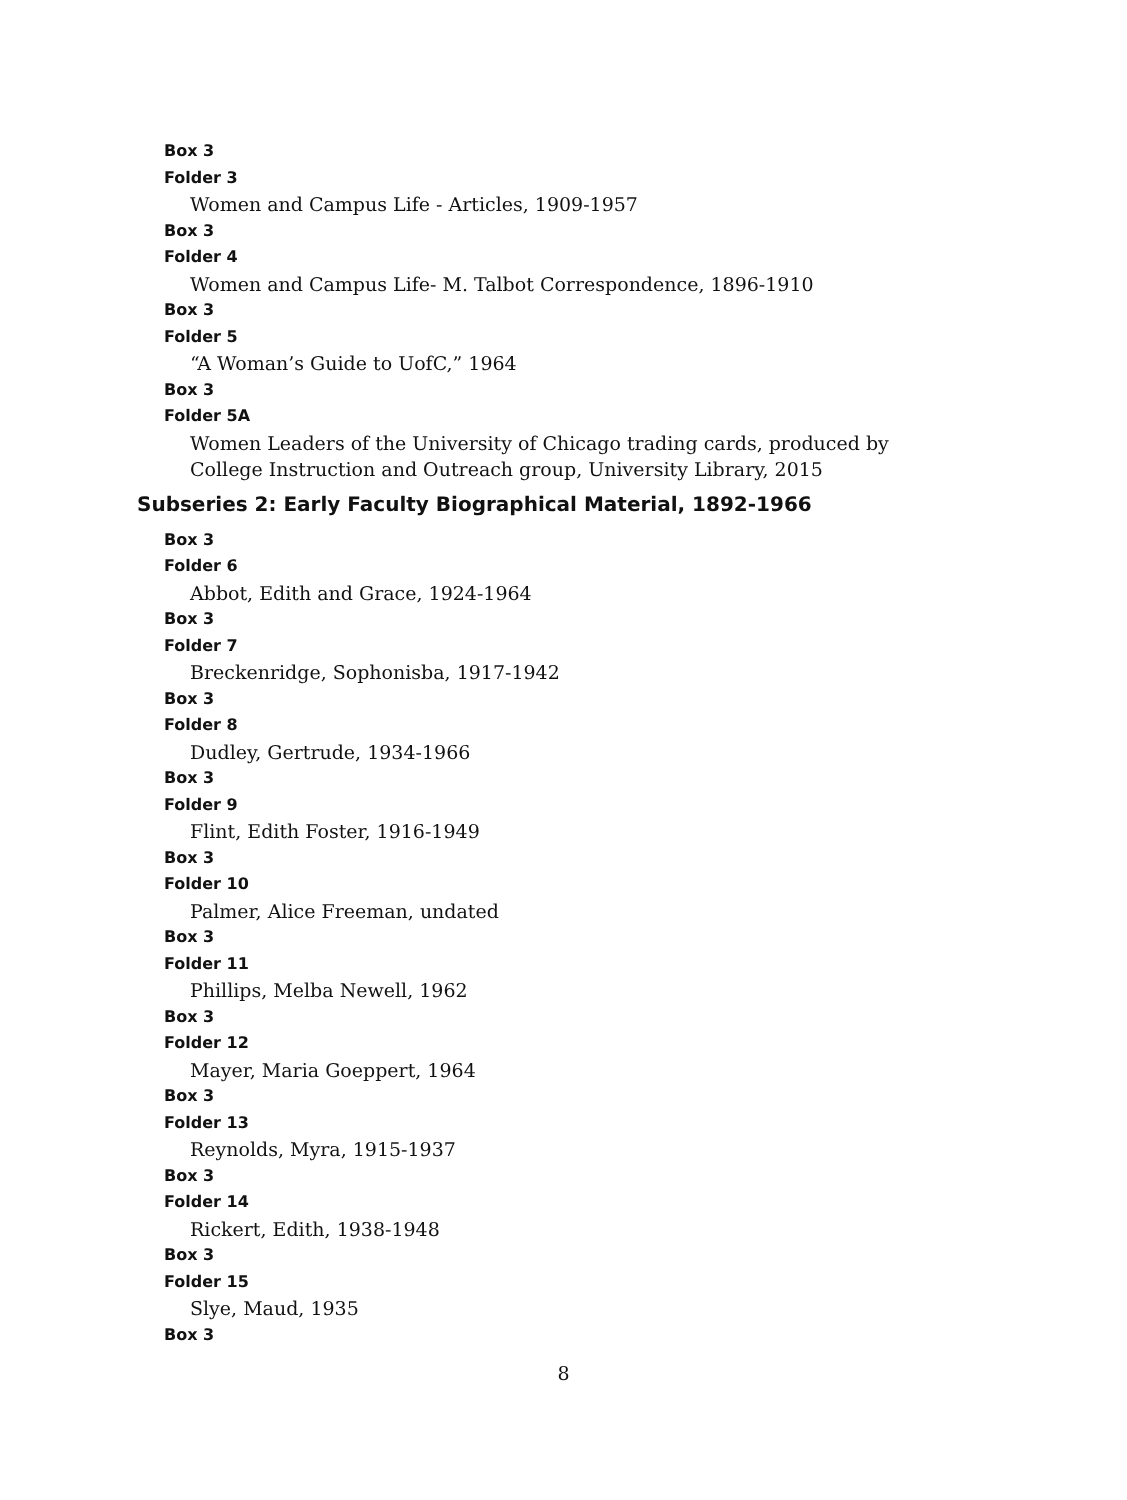Box 3
Folder 3
Women and Campus Life - Articles, 1909-1957
Box 3
Folder 4
Women and Campus Life- M. Talbot Correspondence, 1896-1910
Box 3
Folder 5
“A Woman’s Guide to UofC,” 1964
Box 3
Folder 5A
Women Leaders of the University of Chicago trading cards, produced by College Instruction and Outreach group, University Library, 2015
Subseries 2: Early Faculty Biographical Material, 1892-1966
Box 3
Folder 6
Abbot, Edith and Grace, 1924-1964
Box 3
Folder 7
Breckenridge, Sophonisba, 1917-1942
Box 3
Folder 8
Dudley, Gertrude, 1934-1966
Box 3
Folder 9
Flint, Edith Foster, 1916-1949
Box 3
Folder 10
Palmer, Alice Freeman, undated
Box 3
Folder 11
Phillips, Melba Newell, 1962
Box 3
Folder 12
Mayer, Maria Goeppert, 1964
Box 3
Folder 13
Reynolds, Myra, 1915-1937
Box 3
Folder 14
Rickert, Edith, 1938-1948
Box 3
Folder 15
Slye, Maud, 1935
Box 3
8